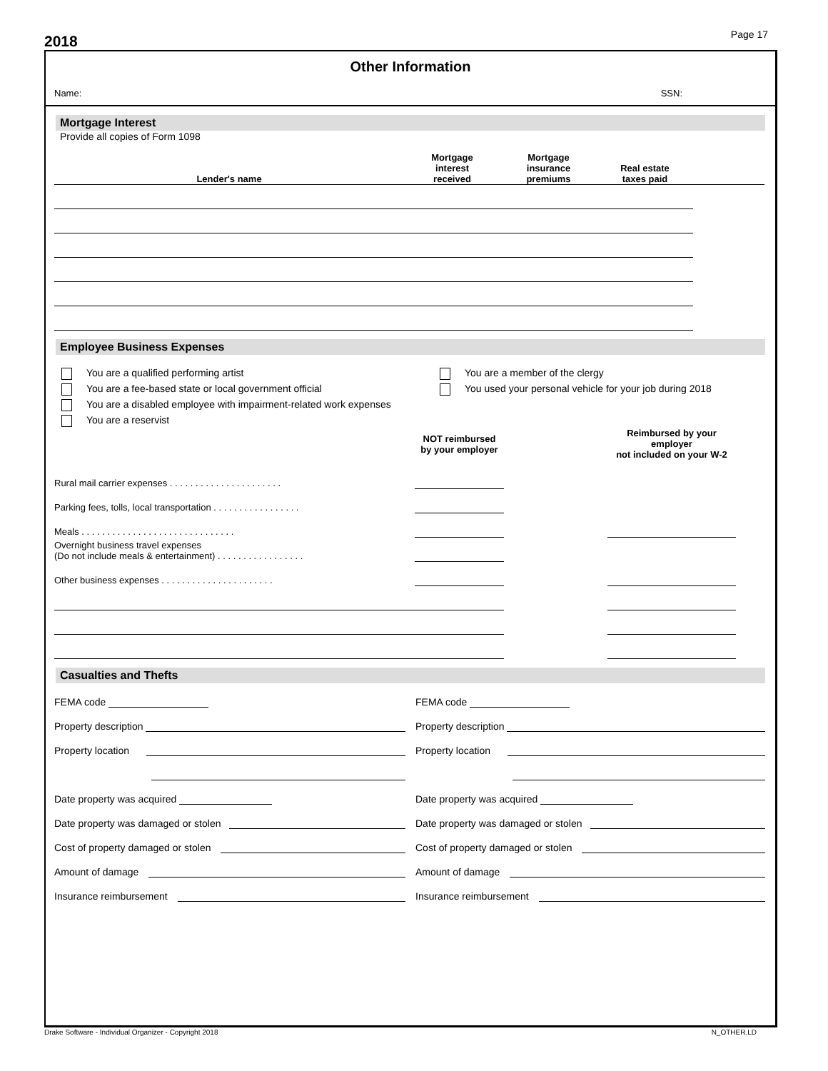2018
Page 17
Other Information
Name: SSN:
Mortgage Interest
Provide all copies of Form 1098
| Lender's name | Mortgage interest received | Mortgage insurance premiums | Real estate taxes paid | |
| --- | --- | --- | --- | --- |
Employee Business Expenses
You are a qualified performing artist
You are a fee-based state or local government official
You are a disabled employee with impairment-related work expenses
You are a reservist
You are a member of the clergy
You used your personal vehicle for your job during 2018
| | NOT reimbursed by your employer | | Reimbursed by your employer not included on your W-2 | |
| --- | --- | --- | --- | --- |
| Rural mail carrier expenses . . . . . . . . . . . . . . . . . . . . . . | | | | |
| Parking fees, tolls, local transportation . . . . . . . . . . . . . . . . . | | | | |
| Meals . . . . . . . . . . . . . . . . . . . . . . . . . . . . . . | | | | |
| Overnight business travel expenses (Do not include meals & entertainment) . . . . . . . . . . . . . . . . . | | | | |
| Other business expenses . . . . . . . . . . . . . . . . . . . . . . | | | | |
Casualties and Thefts
FEMA code
Property description
Property location
Date property was acquired
Date property was damaged or stolen
Cost of property damaged or stolen
Amount of damage
Insurance reimbursement
FEMA code
Property description
Property location
Date property was acquired
Date property was damaged or stolen
Cost of property damaged or stolen
Amount of damage
Insurance reimbursement
Drake Software - Individual Organizer - Copyright 2018 N_OTHER.LD